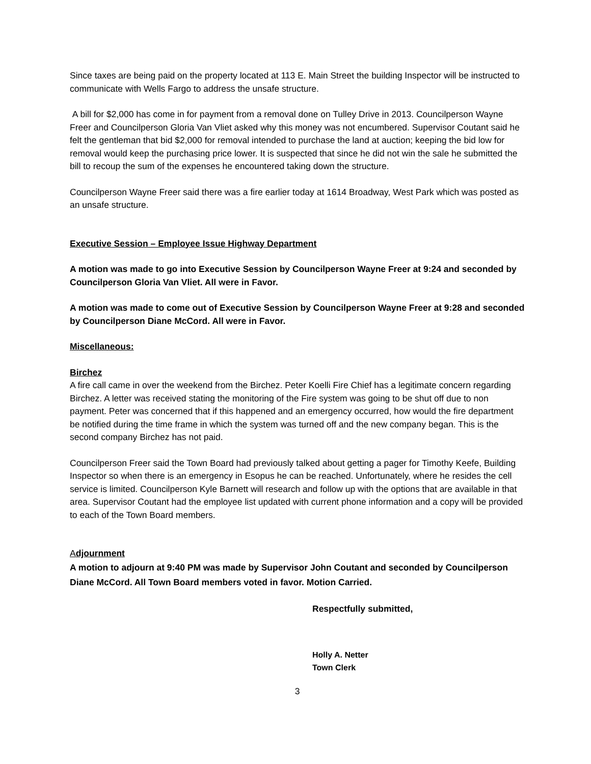Since taxes are being paid on the property located at 113 E. Main Street the building Inspector will be instructed to communicate with Wells Fargo to address the unsafe structure.
A bill for $2,000 has come in for payment from a removal done on Tulley Drive in 2013. Councilperson Wayne Freer and Councilperson Gloria Van Vliet asked why this money was not encumbered. Supervisor Coutant said he felt the gentleman that bid $2,000 for removal intended to purchase the land at auction; keeping the bid low for removal would keep the purchasing price lower. It is suspected that since he did not win the sale he submitted the bill to recoup the sum of the expenses he encountered taking down the structure.
Councilperson Wayne Freer said there was a fire earlier today at 1614 Broadway, West Park which was posted as an unsafe structure.
Executive Session – Employee Issue Highway Department
A motion was made to go into Executive Session by Councilperson Wayne Freer at 9:24 and seconded by Councilperson Gloria Van Vliet. All were in Favor.
A motion was made to come out of Executive Session by Councilperson Wayne Freer at 9:28 and seconded by Councilperson Diane McCord. All were in Favor.
Miscellaneous:
Birchez
A fire call came in over the weekend from the Birchez. Peter Koelli Fire Chief has a legitimate concern regarding Birchez. A letter was received stating the monitoring of the Fire system was going to be shut off due to non payment. Peter was concerned that if this happened and an emergency occurred, how would the fire department be notified during the time frame in which the system was turned off and the new company began. This is the second company Birchez has not paid.
Councilperson Freer said the Town Board had previously talked about getting a pager for Timothy Keefe, Building Inspector so when there is an emergency in Esopus he can be reached. Unfortunately, where he resides the cell service is limited. Councilperson Kyle Barnett will research and follow up with the options that are available in that area. Supervisor Coutant had the employee list updated with current phone information and a copy will be provided to each of the Town Board members.
Adjournment
A motion to adjourn at 9:40 PM was made by Supervisor John Coutant and seconded by Councilperson Diane McCord. All Town Board members voted in favor. Motion Carried.
Respectfully submitted,
Holly A. Netter
Town Clerk
3